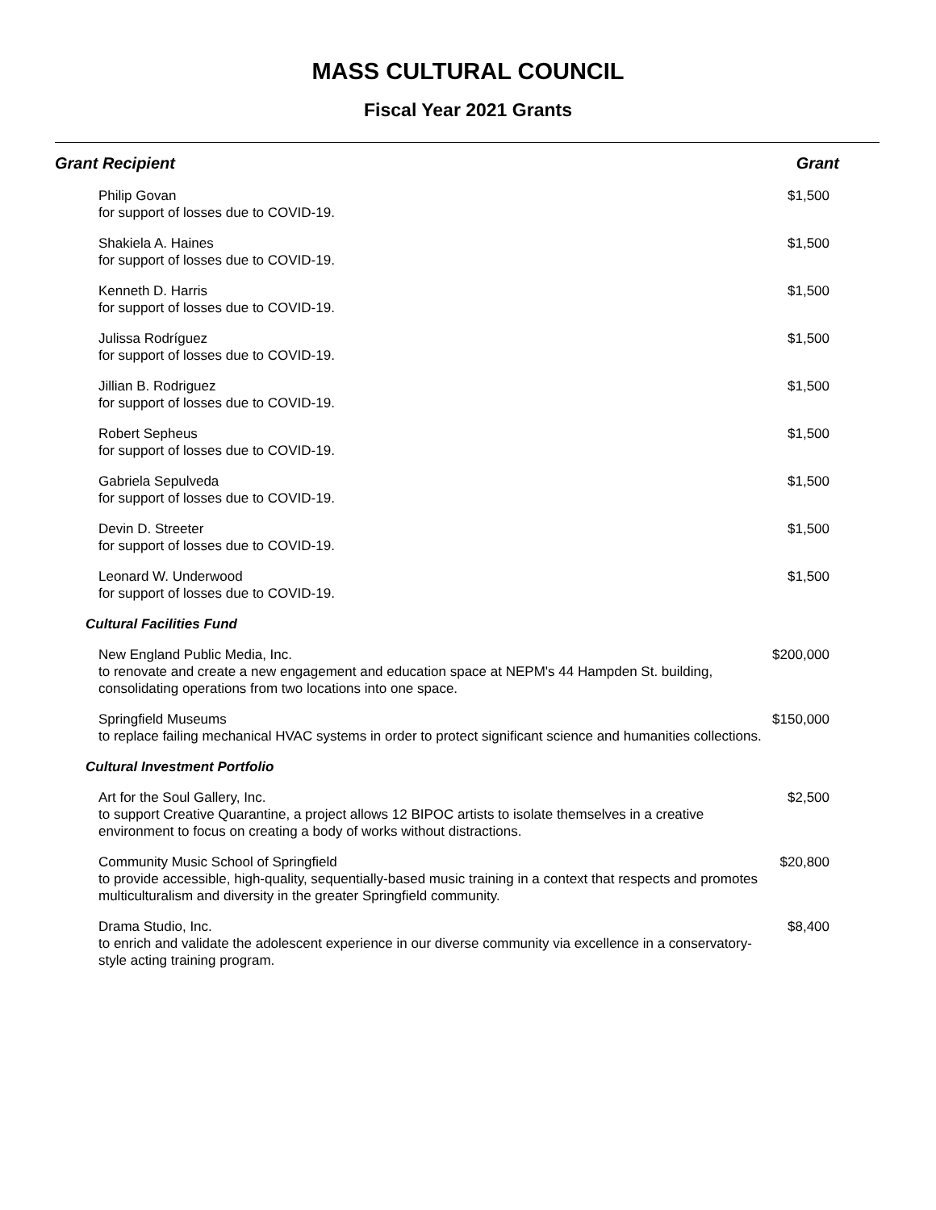MASS CULTURAL COUNCIL
Fiscal Year 2021 Grants
| Grant Recipient | Grant |
| --- | --- |
| Philip Govan for support of losses due to COVID-19. | $1,500 |
| Shakiela A. Haines for support of losses due to COVID-19. | $1,500 |
| Kenneth D. Harris for support of losses due to COVID-19. | $1,500 |
| Julissa Rodríguez for support of losses due to COVID-19. | $1,500 |
| Jillian B. Rodriguez for support of losses due to COVID-19. | $1,500 |
| Robert Sepheus for support of losses due to COVID-19. | $1,500 |
| Gabriela Sepulveda for support of losses due to COVID-19. | $1,500 |
| Devin D. Streeter for support of losses due to COVID-19. | $1,500 |
| Leonard W. Underwood for support of losses due to COVID-19. | $1,500 |
| Cultural Facilities Fund | |
| New England Public Media, Inc. to renovate and create a new engagement and education space at NEPM's 44 Hampden St. building, consolidating operations from two locations into one space. | $200,000 |
| Springfield Museums to replace failing mechanical HVAC systems in order to protect significant science and humanities collections. | $150,000 |
| Cultural Investment Portfolio | |
| Art for the Soul Gallery, Inc. to support Creative Quarantine, a project allows 12 BIPOC artists to isolate themselves in a creative environment to focus on creating a body of works without distractions. | $2,500 |
| Community Music School of Springfield to provide accessible, high-quality, sequentially-based music training in a context that respects and promotes multiculturalism and diversity in the greater Springfield community. | $20,800 |
| Drama Studio, Inc. to enrich and validate the adolescent experience in our diverse community via excellence in a conservatory-style acting training program. | $8,400 |